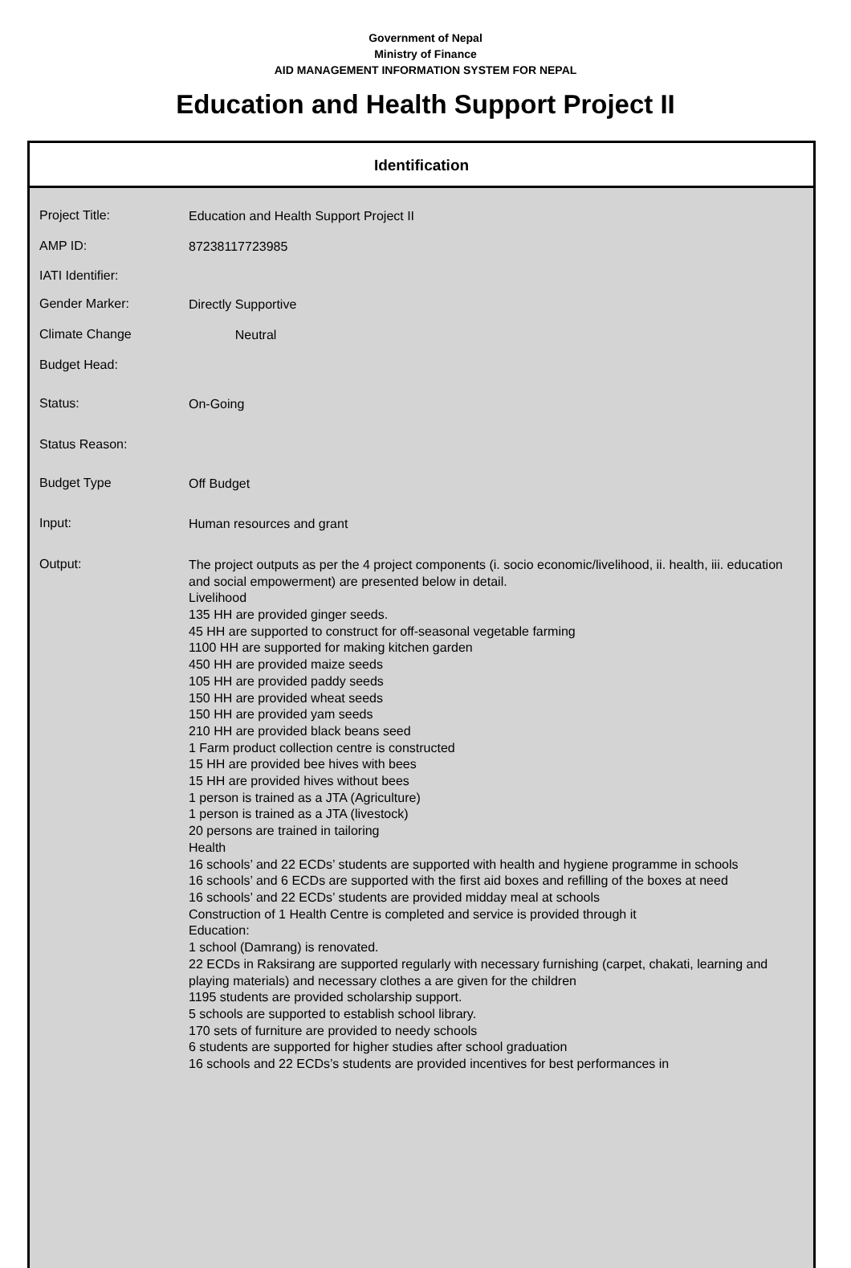Government of Nepal
Ministry of Finance
AID MANAGEMENT INFORMATION SYSTEM FOR NEPAL
Education and Health Support Project II
Identification
| Project Title: | Education and Health Support Project II |
| AMP ID: | 87238117723985 |
| IATI Identifier: | |
| Gender Marker: | Directly Supportive |
| Climate Change | Neutral |
| Budget Head: | |
| Status: | On-Going |
| Status Reason: | |
| Budget Type | Off Budget |
| Input: | Human resources and grant |
| Output: | The project outputs as per the 4 project components (i. socio economic/livelihood, ii. health, iii. education and social empowerment) are presented below in detail. Livelihood 135 HH are provided ginger seeds. 45 HH are supported to construct for off-seasonal vegetable farming 1100 HH are supported for making kitchen garden 450 HH are provided maize seeds 105 HH are provided paddy seeds 150 HH are provided wheat seeds 150 HH are provided yam seeds 210 HH are provided black beans seed 1 Farm product collection centre is constructed 15 HH are provided bee hives with bees 15 HH are provided hives without bees 1 person is trained as a JTA (Agriculture) 1 person is trained as a JTA (livestock) 20 persons are trained in tailoring Health 16 schools’ and 22 ECDs’ students are supported with health and hygiene programme in schools 16 schools’ and 6 ECDs are supported with the first aid boxes and refilling of the boxes at need 16 schools’ and 22 ECDs’ students are provided midday meal at schools Construction of 1 Health Centre is completed and service is provided through it Education: 1 school (Damrang) is renovated. 22 ECDs in Raksirang are supported regularly with necessary furnishing (carpet, chakati, learning and playing materials) and necessary clothes a are given for the children 1195 students are provided scholarship support. 5 schools are supported to establish school library. 170 sets of furniture are provided to needy schools 6 students are supported for higher studies after school graduation 16 schools and 22 ECDs’s students are provided incentives for best performances in |